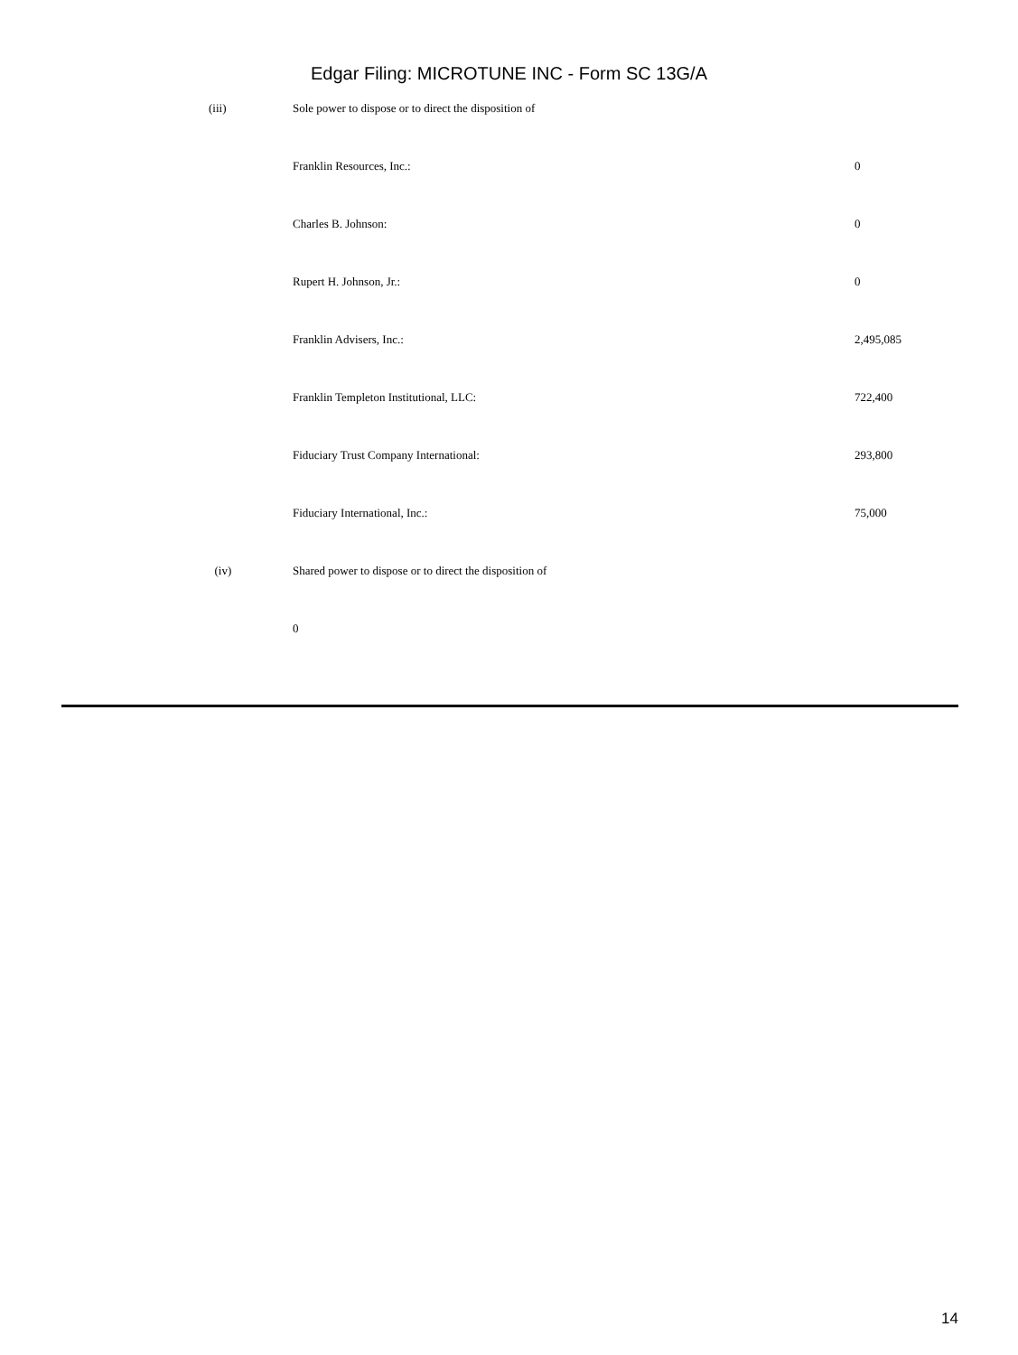Edgar Filing: MICROTUNE INC - Form SC 13G/A
| (iii) | Sole power to dispose or to direct the disposition of | |
| | Franklin Resources, Inc.: | 0 |
| | Charles B. Johnson: | 0 |
| | Rupert H. Johnson, Jr.: | 0 |
| | Franklin Advisers, Inc.: | 2,495,085 |
| | Franklin Templeton Institutional, LLC: | 722,400 |
| | Fiduciary Trust Company International: | 293,800 |
| | Fiduciary International, Inc.: | 75,000 |
| (iv) | Shared power to dispose or to direct the disposition of | |
| | 0 | |
14